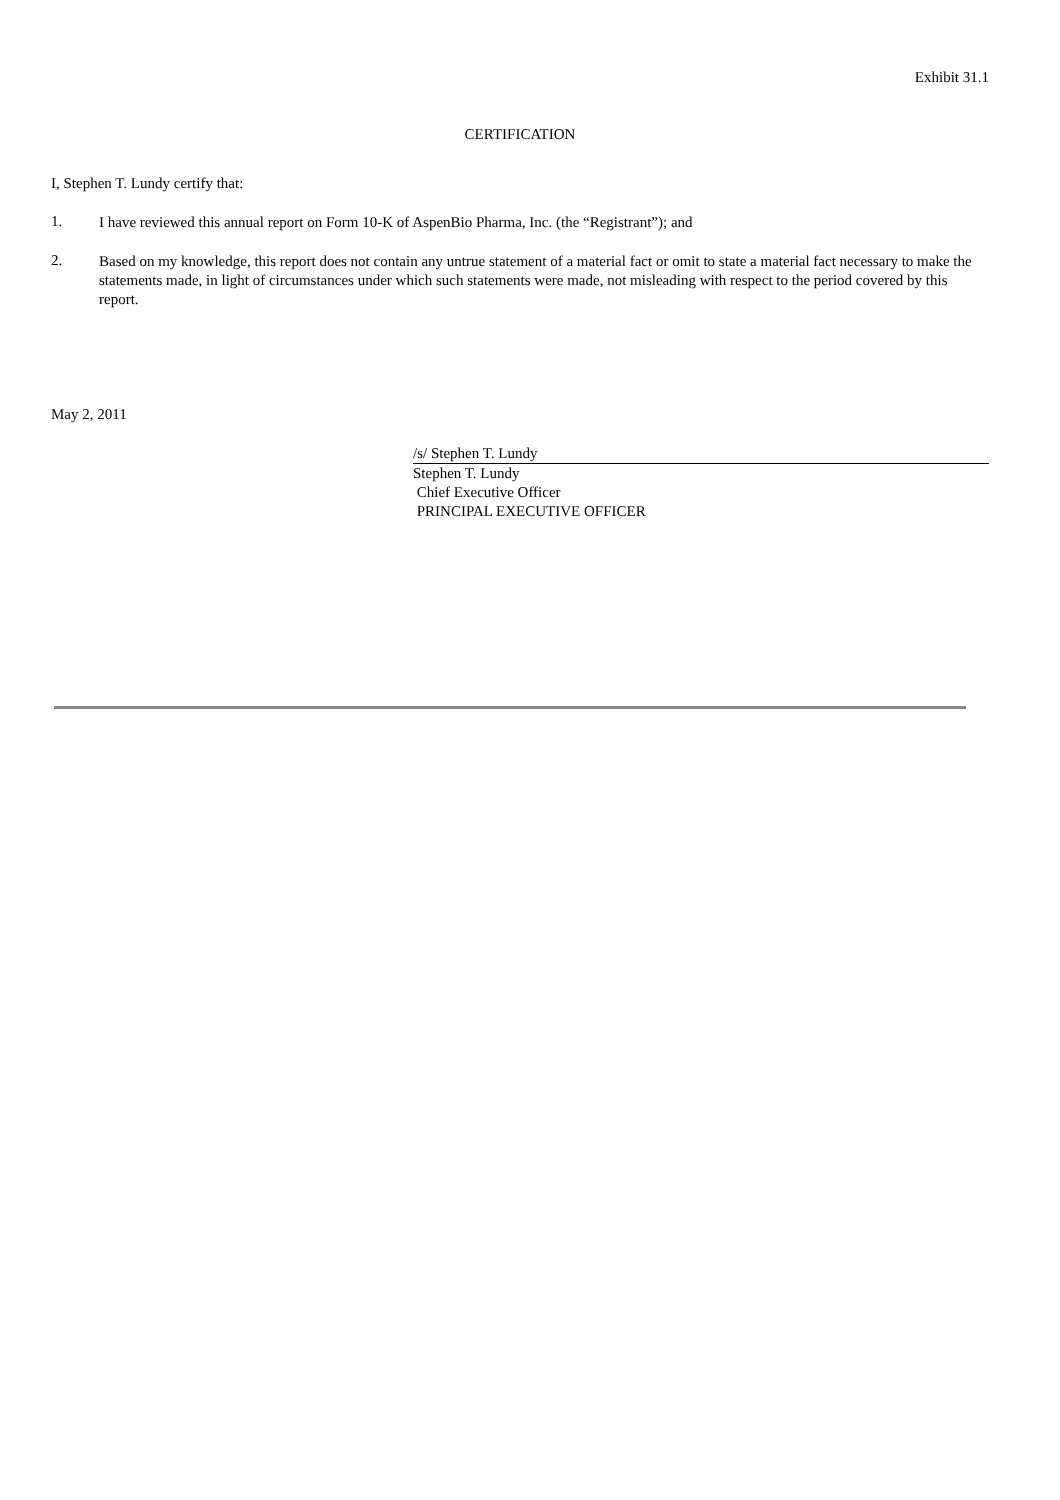Exhibit 31.1
CERTIFICATION
I, Stephen T. Lundy certify that:
1.
I have reviewed this annual report on Form 10-K of AspenBio Pharma, Inc. (the “Registrant”); and
2.
Based on my knowledge, this report does not contain any untrue statement of a material fact or omit to state a material fact necessary to make the statements made, in light of circumstances under which such statements were made, not misleading with respect to the period covered by this report.
May 2, 2011
/s/ Stephen T. Lundy
Stephen T. Lundy
Chief Executive Officer
PRINCIPAL EXECUTIVE OFFICER